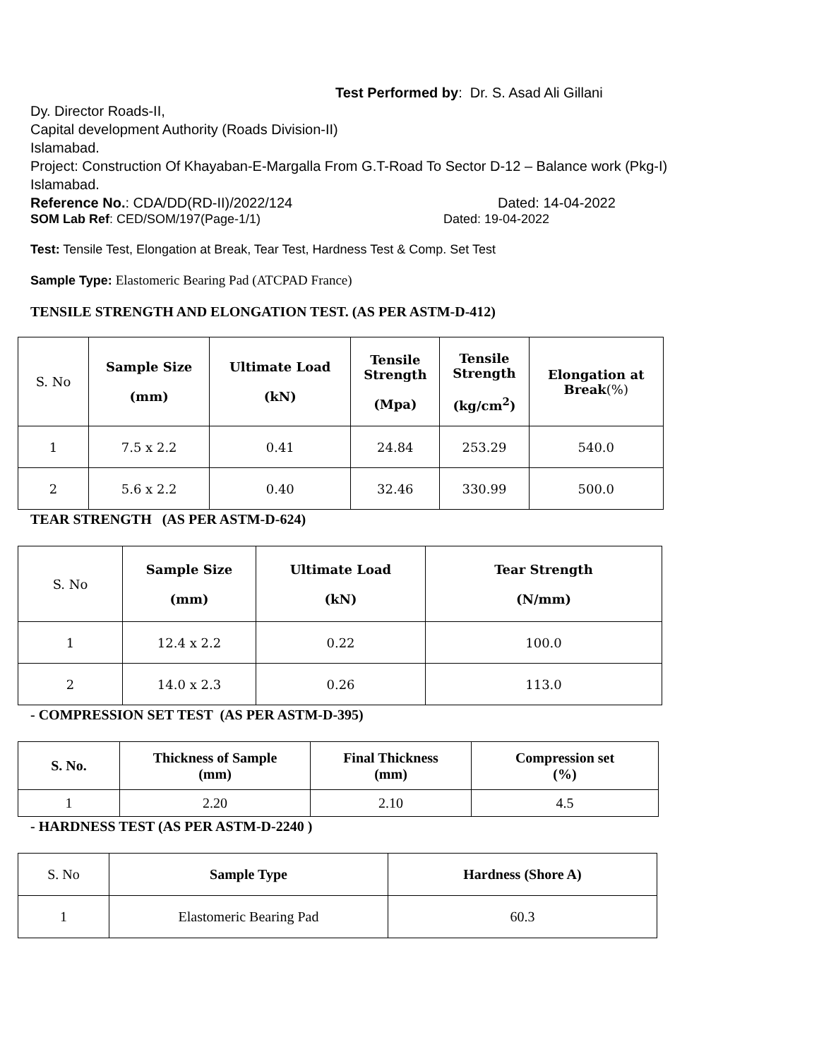Test Performed by: Dr. S. Asad Ali Gillani
Dy. Director Roads-II,
Capital development Authority (Roads Division-II)
Islamabad.
Project: Construction Of Khayaban-E-Margalla From G.T-Road To Sector D-12 – Balance work (Pkg-I) Islamabad.
Reference No.: CDA/DD(RD-II)/2022/124 Dated: 14-04-2022
SOM Lab Ref: CED/SOM/197(Page-1/1) Dated: 19-04-2022
Test: Tensile Test, Elongation at Break, Tear Test, Hardness Test & Comp. Set Test
Sample Type: Elastomeric Bearing Pad (ATCPAD France)
TENSILE STRENGTH AND ELONGATION TEST. (AS PER ASTM-D-412)
| S. No | Sample Size (mm) | Ultimate Load (kN) | Tensile Strength (Mpa) | Tensile Strength (kg/cm<sup>2</sup>) | Elongation at Break (%) |
| 1 | 7.5 x 2.2 | 0.41 | 24.84 | 253.29 | 540.0 |
| 2 | 5.6 x 2.2 | 0.40 | 32.46 | 330.99 | 500.0 |
TEAR STRENGTH (AS PER ASTM-D-624)
| S. No | Sample Size (mm) | Ultimate Load (kN) | Tear Strength (N/mm) |
| 1 | 12.4 x 2.2 | 0.22 | 100.0 |
| 2 | 14.0 x 2.3 | 0.26 | 113.0 |
- COMPRESSION SET TEST (AS PER ASTM-D-395)
| S. No. | Thickness of Sample (mm) | Final Thickness (mm) | Compression set (%) |
| --- | --- | --- | --- |
| 1 | 2.20 | 2.10 | 4.5 |
- HARDNESS TEST (AS PER ASTM-D-2240 )
| S. No | Sample Type | Hardness (Shore A) |
| 1 | Elastomeric Bearing Pad | 60.3 |